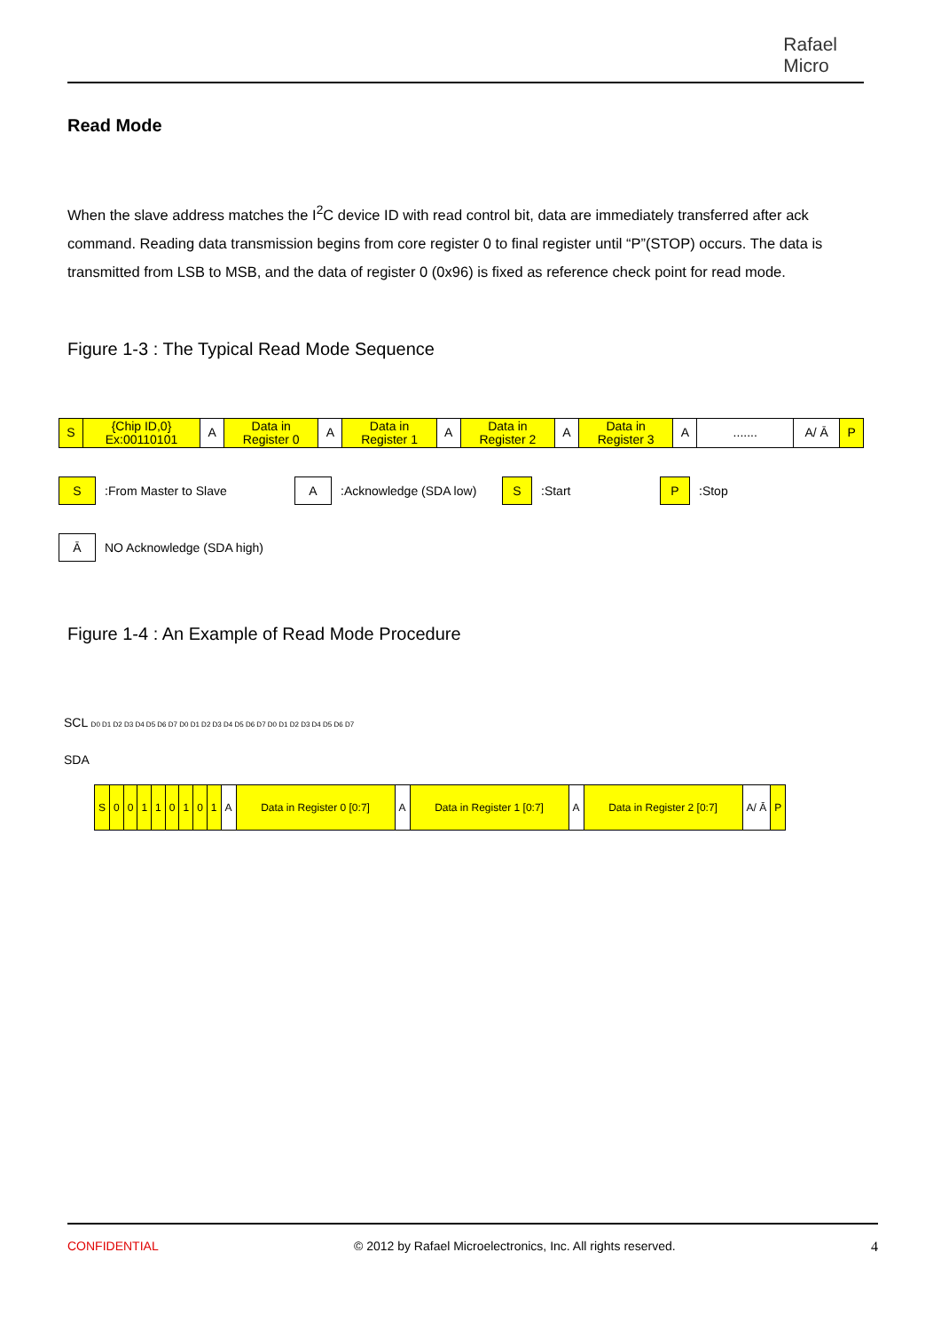Rafael
Micro
Read Mode
When the slave address matches the I<sup>2</sup>C device ID with read control bit, data are immediately transferred after ack command. Reading data transmission begins from core register 0 to final register until “P”(STOP) occurs. The data is transmitted from LSB to MSB, and the data of register 0 (0x96) is fixed as reference check point for read mode.
Figure 1-3 : The Typical Read Mode Sequence
| S | {Chip ID,0} Ex:00110101 | A | Data in Register 0 | A | Data in Register 1 | A | Data in Register 2 | A | Data in Register 3 | A | ....... | A/ Ā | P |
S:From Master to Slave A:Acknowledge (SDA low) S:Start P:Stop
Ā NO Acknowledge (SDA high)
Figure 1-4 : An Example of Read Mode Procedure
SCL D0 D1 D2 D3 D4 D5 D6 D7 D0 D1 D2 D3 D4 D5 D6 D7 D0 D1 D2 D3 D4 D5 D6 D7
SDA
| S | 0 | 0 | 1 | 1 | 0 | 1 | 0 | 1 | A | Data in Register 0 [0:7] | A | Data in Register 1 [0:7] | A | Data in Register 2 [0:7] | A/ Ā | P |
CONFIDENTIAL © 2012 by Rafael Microelectronics, Inc. All rights reserved. 4